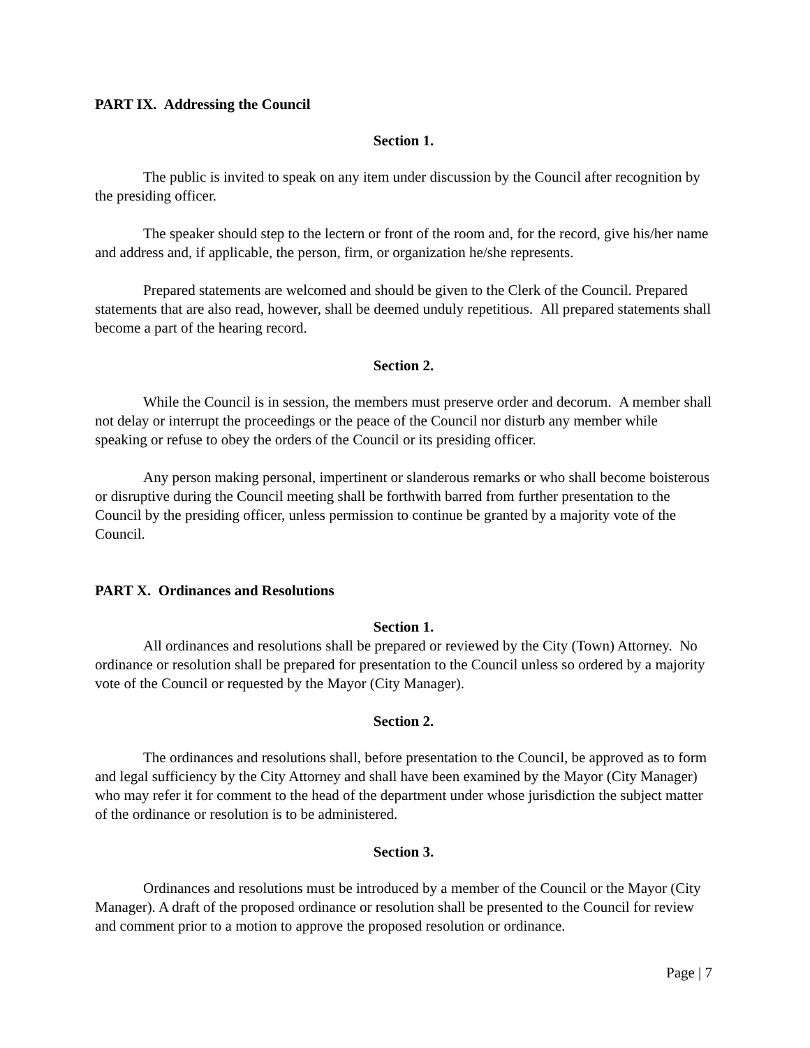PART IX. Addressing the Council
Section 1.
The public is invited to speak on any item under discussion by the Council after recognition by the presiding officer.
The speaker should step to the lectern or front of the room and, for the record, give his/her name and address and, if applicable, the person, firm, or organization he/she represents.
Prepared statements are welcomed and should be given to the Clerk of the Council. Prepared statements that are also read, however, shall be deemed unduly repetitious. All prepared statements shall become a part of the hearing record.
Section 2.
While the Council is in session, the members must preserve order and decorum. A member shall not delay or interrupt the proceedings or the peace of the Council nor disturb any member while speaking or refuse to obey the orders of the Council or its presiding officer.
Any person making personal, impertinent or slanderous remarks or who shall become boisterous or disruptive during the Council meeting shall be forthwith barred from further presentation to the Council by the presiding officer, unless permission to continue be granted by a majority vote of the Council.
PART X. Ordinances and Resolutions
Section 1.
All ordinances and resolutions shall be prepared or reviewed by the City (Town) Attorney. No ordinance or resolution shall be prepared for presentation to the Council unless so ordered by a majority vote of the Council or requested by the Mayor (City Manager).
Section 2.
The ordinances and resolutions shall, before presentation to the Council, be approved as to form and legal sufficiency by the City Attorney and shall have been examined by the Mayor (City Manager) who may refer it for comment to the head of the department under whose jurisdiction the subject matter of the ordinance or resolution is to be administered.
Section 3.
Ordinances and resolutions must be introduced by a member of the Council or the Mayor (City Manager). A draft of the proposed ordinance or resolution shall be presented to the Council for review and comment prior to a motion to approve the proposed resolution or ordinance.
Page | 7